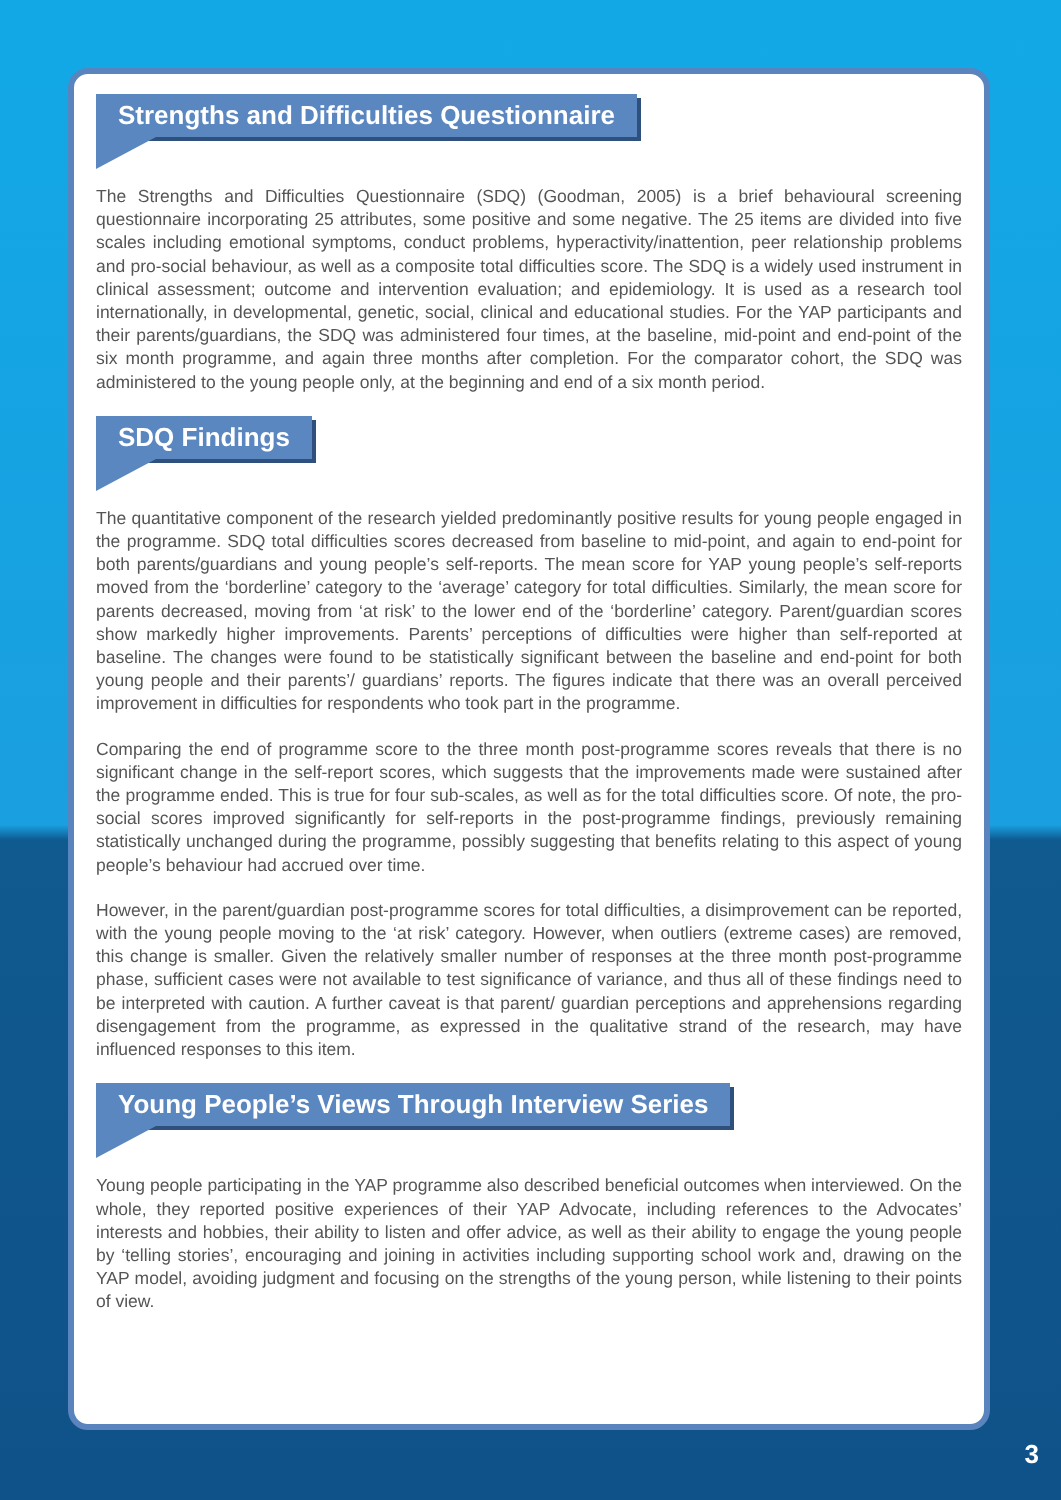Strengths and Difficulties Questionnaire
The Strengths and Difficulties Questionnaire (SDQ) (Goodman, 2005) is a brief behavioural screening questionnaire incorporating 25 attributes, some positive and some negative. The 25 items are divided into five scales including emotional symptoms, conduct problems, hyperactivity/inattention, peer relationship problems and pro-social behaviour, as well as a composite total difficulties score. The SDQ is a widely used instrument in clinical assessment; outcome and intervention evaluation; and epidemiology. It is used as a research tool internationally, in developmental, genetic, social, clinical and educational studies. For the YAP participants and their parents/guardians, the SDQ was administered four times, at the baseline, mid-point and end-point of the six month programme, and again three months after completion. For the comparator cohort, the SDQ was administered to the young people only, at the beginning and end of a six month period.
SDQ Findings
The quantitative component of the research yielded predominantly positive results for young people engaged in the programme. SDQ total difficulties scores decreased from baseline to mid-point, and again to end-point for both parents/guardians and young people’s self-reports. The mean score for YAP young people’s self-reports moved from the ‘borderline’ category to the ‘average’ category for total difficulties. Similarly, the mean score for parents decreased, moving from ‘at risk’ to the lower end of the ‘borderline’ category. Parent/guardian scores show markedly higher improvements. Parents’ perceptions of difficulties were higher than self-reported at baseline. The changes were found to be statistically significant between the baseline and end-point for both young people and their parents’/ guardians’ reports. The figures indicate that there was an overall perceived improvement in difficulties for respondents who took part in the programme.
Comparing the end of programme score to the three month post-programme scores reveals that there is no significant change in the self-report scores, which suggests that the improvements made were sustained after the programme ended. This is true for four sub-scales, as well as for the total difficulties score. Of note, the pro-social scores improved significantly for self-reports in the post-programme findings, previously remaining statistically unchanged during the programme, possibly suggesting that benefits relating to this aspect of young people’s behaviour had accrued over time.
However, in the parent/guardian post-programme scores for total difficulties, a disimprovement can be reported, with the young people moving to the ‘at risk’ category. However, when outliers (extreme cases) are removed, this change is smaller. Given the relatively smaller number of responses at the three month post-programme phase, sufficient cases were not available to test significance of variance, and thus all of these findings need to be interpreted with caution. A further caveat is that parent/ guardian perceptions and apprehensions regarding disengagement from the programme, as expressed in the qualitative strand of the research, may have influenced responses to this item.
Young People’s Views Through Interview Series
Young people participating in the YAP programme also described beneficial outcomes when interviewed. On the whole, they reported positive experiences of their YAP Advocate, including references to the Advocates’ interests and hobbies, their ability to listen and offer advice, as well as their ability to engage the young people by ‘telling stories’, encouraging and joining in activities including supporting school work and, drawing on the YAP model, avoiding judgment and focusing on the strengths of the young person, while listening to their points of view.
3